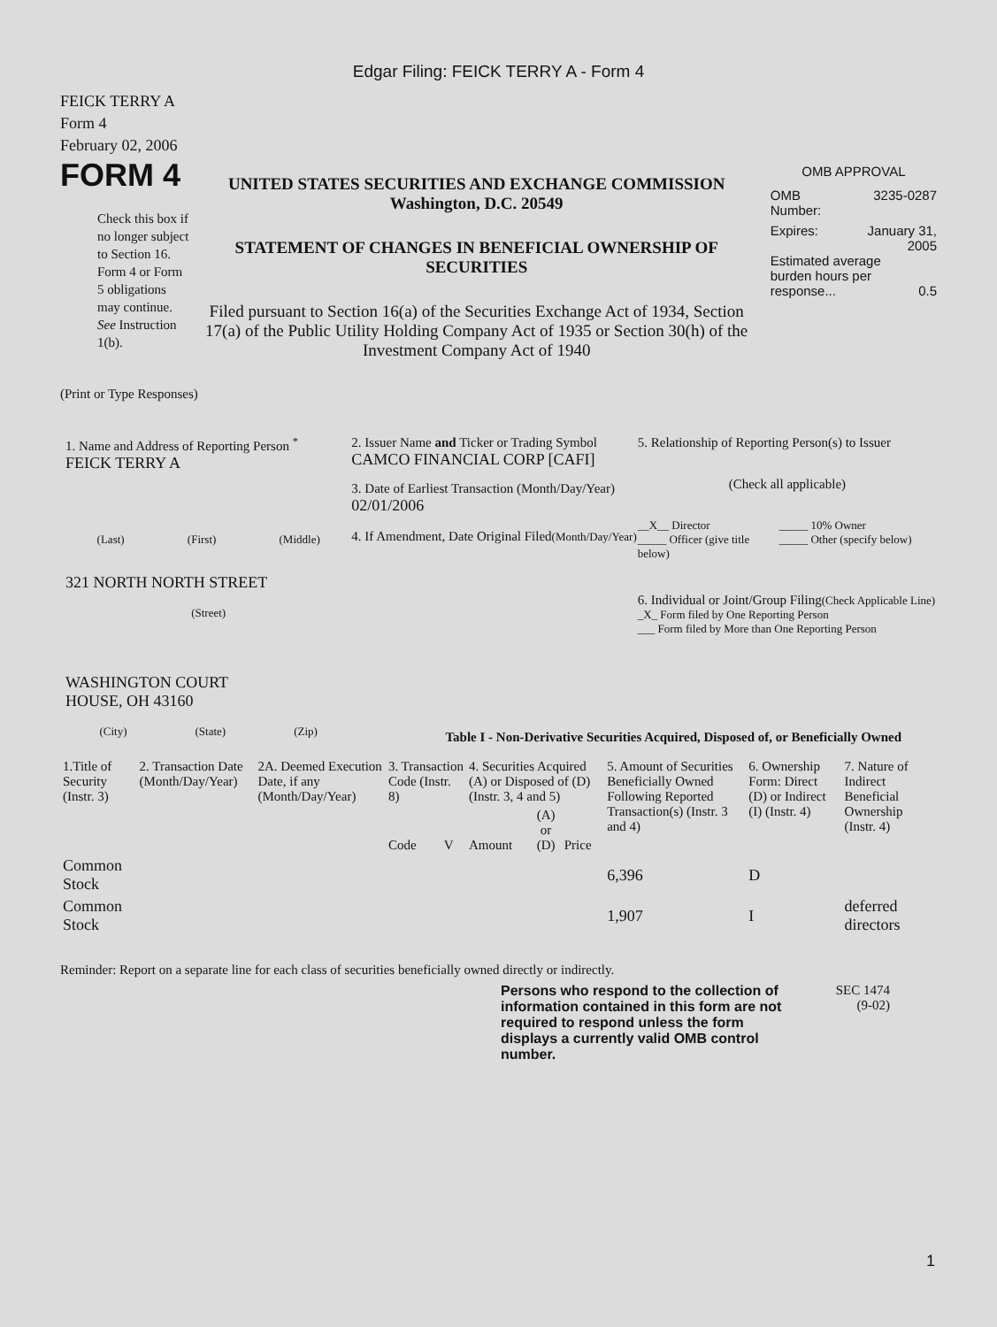Edgar Filing: FEICK TERRY A - Form 4
FEICK TERRY A
Form 4
February 02, 2006
FORM 4
Check this box if no longer subject to Section 16. Form 4 or Form 5 obligations may continue. See Instruction 1(b).
UNITED STATES SECURITIES AND EXCHANGE COMMISSION
Washington, D.C. 20549
STATEMENT OF CHANGES IN BENEFICIAL OWNERSHIP OF SECURITIES
Filed pursuant to Section 16(a) of the Securities Exchange Act of 1934, Section 17(a) of the Public Utility Holding Company Act of 1935 or Section 30(h) of the Investment Company Act of 1940
OMB APPROVAL
OMB
Number: 3235-0287
Expires: January 31,
2005
Estimated average burden hours per response... 0.5
(Print or Type Responses)
1. Name and Address of Reporting Person <sup>*</sup>
FEICK TERRY A
(Last) (First) (Middle)
321 NORTH NORTH STREET
(Street)
WASHINGTON COURT
HOUSE, OH 43160
(City) (State) (Zip)
2. Issuer Name and Ticker or Trading Symbol
CAMCO FINANCIAL CORP [CAFI]
3. Date of Earliest Transaction (Month/Day/Year)
02/01/2006
4. If Amendment, Date Original Filed(Month/Day/Year)
5. Relationship of Reporting Person(s) to Issuer
(Check all applicable)
__X__ Director
_____ Officer (give title below)
_____ 10% Owner
_____ Other (specify below)
6. Individual or Joint/Group Filing(Check Applicable Line)
_X_ Form filed by One Reporting Person
___ Form filed by More than One Reporting Person
Table I - Non-Derivative Securities Acquired, Disposed of, or Beneficially Owned
| 1.Title of Security (Instr. 3) | 2. Transaction Date (Month/Day/Year) | 2A. Deemed Execution Date, if any (Month/Day/Year) | 3. Transaction Code (Instr. 8) | | 4. Securities Acquired (A) or Disposed of (D) (Instr. 3, 4 and 5) | | | 5. Amount of Securities Beneficially Owned Following Reported Transaction(s) (Instr. 3 and 4) | 6. Ownership Form: Direct (D) or Indirect (I) (Instr. 4) | 7. Nature of Indirect Beneficial Ownership (Instr. 4) |
| --- | --- | --- | --- | --- | --- | --- | --- | --- | --- | --- |
| | | | Code | V | Amount | (A) or (D) | Price | | | |
| Common Stock | | | | | | | | 6,396 | D | |
| Common Stock | | | | | | | | 1,907 | I | deferred directors |
Reminder: Report on a separate line for each class of securities beneficially owned directly or indirectly.
Persons who respond to the collection of information contained in this form are not required to respond unless the form displays a currently valid OMB control number.
SEC 1474
(9-02)
1